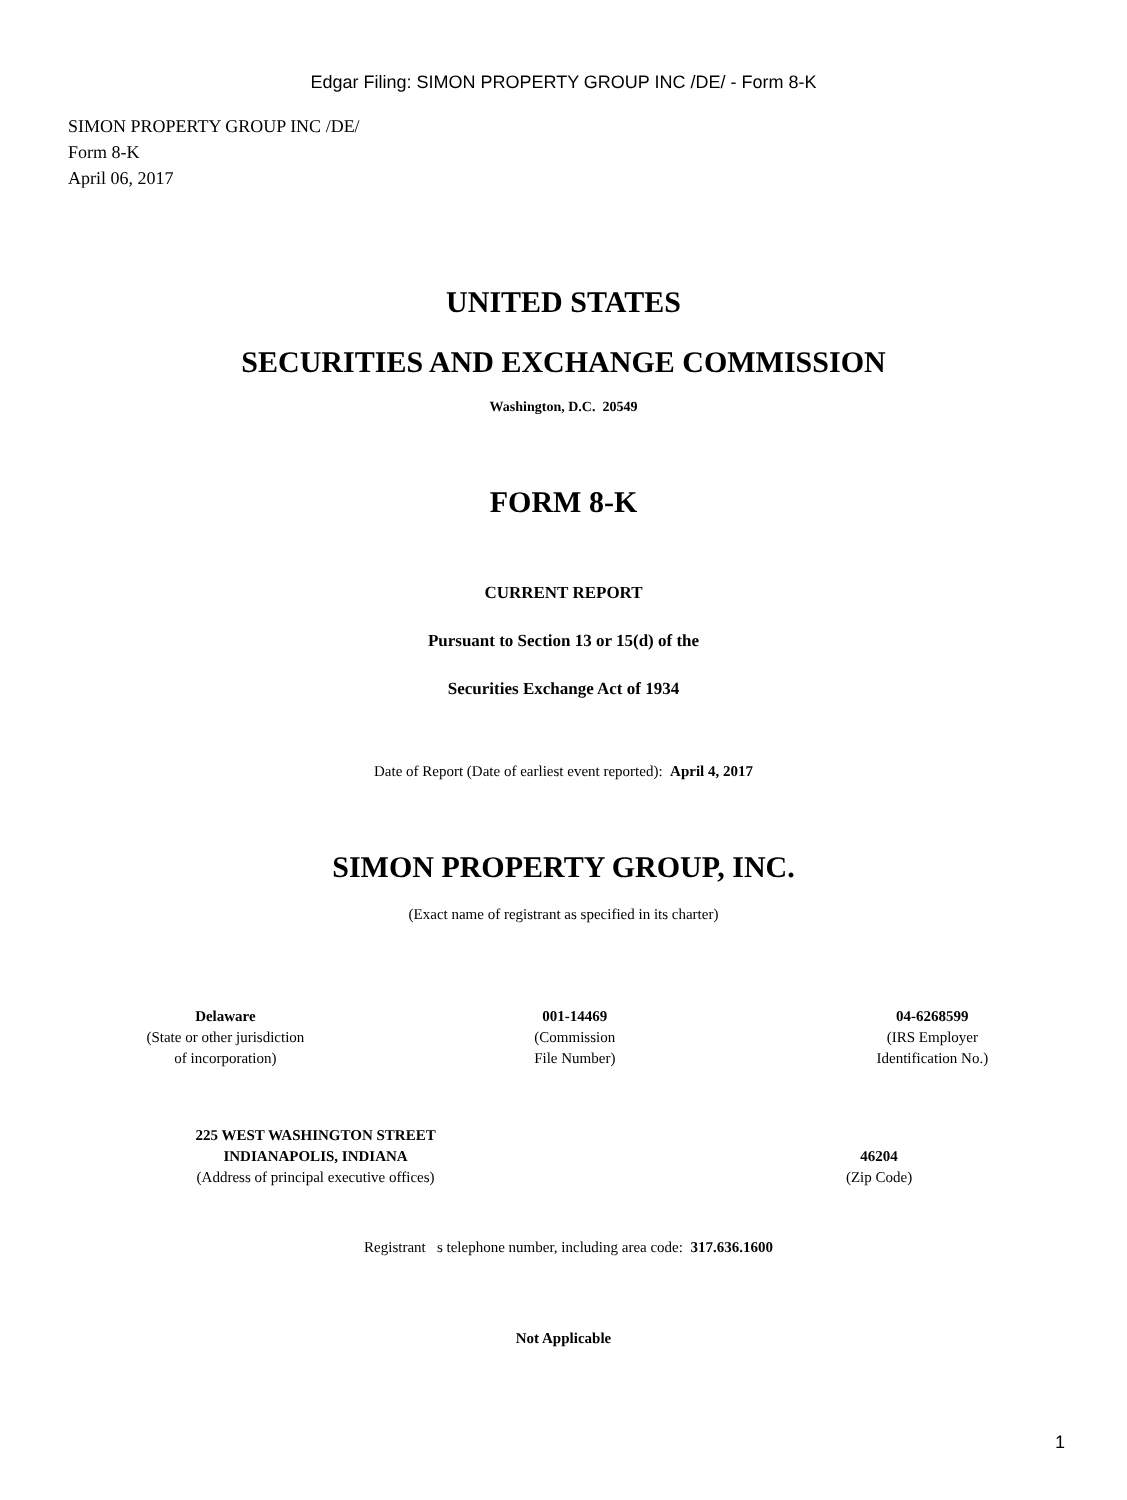Edgar Filing: SIMON PROPERTY GROUP INC /DE/ - Form 8-K
SIMON PROPERTY GROUP INC /DE/
Form 8-K
April 06, 2017
UNITED STATES
SECURITIES AND EXCHANGE COMMISSION
Washington, D.C. 20549
FORM 8-K
CURRENT REPORT
Pursuant to Section 13 or 15(d) of the
Securities Exchange Act of 1934
Date of Report (Date of earliest event reported): April 4, 2017
SIMON PROPERTY GROUP, INC.
(Exact name of registrant as specified in its charter)
| Delaware (State or other jurisdiction of incorporation) | 001-14469 (Commission File Number) | 04-6268599 (IRS Employer Identification No.) |
| 225 WEST WASHINGTON STREET INDIANAPOLIS, INDIANA (Address of principal executive offices) | 46204 (Zip Code) |
Registrant s telephone number, including area code: 317.636.1600
Not Applicable
1